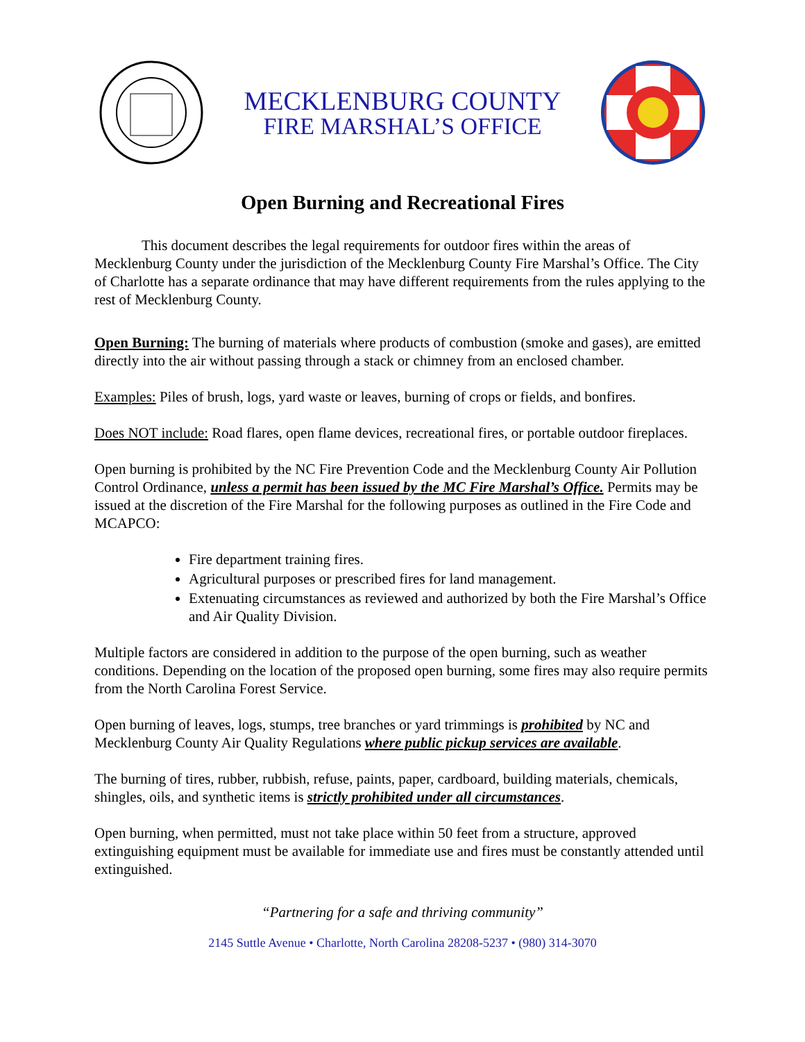MECKLENBURG COUNTY
FIRE MARSHAL’S OFFICE
Open Burning and Recreational Fires
This document describes the legal requirements for outdoor fires within the areas of Mecklenburg County under the jurisdiction of the Mecklenburg County Fire Marshal’s Office. The City of Charlotte has a separate ordinance that may have different requirements from the rules applying to the rest of Mecklenburg County.
Open Burning: The burning of materials where products of combustion (smoke and gases), are emitted directly into the air without passing through a stack or chimney from an enclosed chamber.
Examples: Piles of brush, logs, yard waste or leaves, burning of crops or fields, and bonfires.
Does NOT include: Road flares, open flame devices, recreational fires, or portable outdoor fireplaces.
Open burning is prohibited by the NC Fire Prevention Code and the Mecklenburg County Air Pollution Control Ordinance, unless a permit has been issued by the MC Fire Marshal’s Office. Permits may be issued at the discretion of the Fire Marshal for the following purposes as outlined in the Fire Code and MCAPCO:
Fire department training fires.
Agricultural purposes or prescribed fires for land management.
Extenuating circumstances as reviewed and authorized by both the Fire Marshal’s Office and Air Quality Division.
Multiple factors are considered in addition to the purpose of the open burning, such as weather conditions. Depending on the location of the proposed open burning, some fires may also require permits from the North Carolina Forest Service.
Open burning of leaves, logs, stumps, tree branches or yard trimmings is prohibited by NC and Mecklenburg County Air Quality Regulations where public pickup services are available.
The burning of tires, rubber, rubbish, refuse, paints, paper, cardboard, building materials, chemicals, shingles, oils, and synthetic items is strictly prohibited under all circumstances.
Open burning, when permitted, must not take place within 50 feet from a structure, approved extinguishing equipment must be available for immediate use and fires must be constantly attended until extinguished.
“Partnering for a safe and thriving community”
2145 Suttle Avenue • Charlotte, North Carolina 28208-5237 • (980) 314-3070